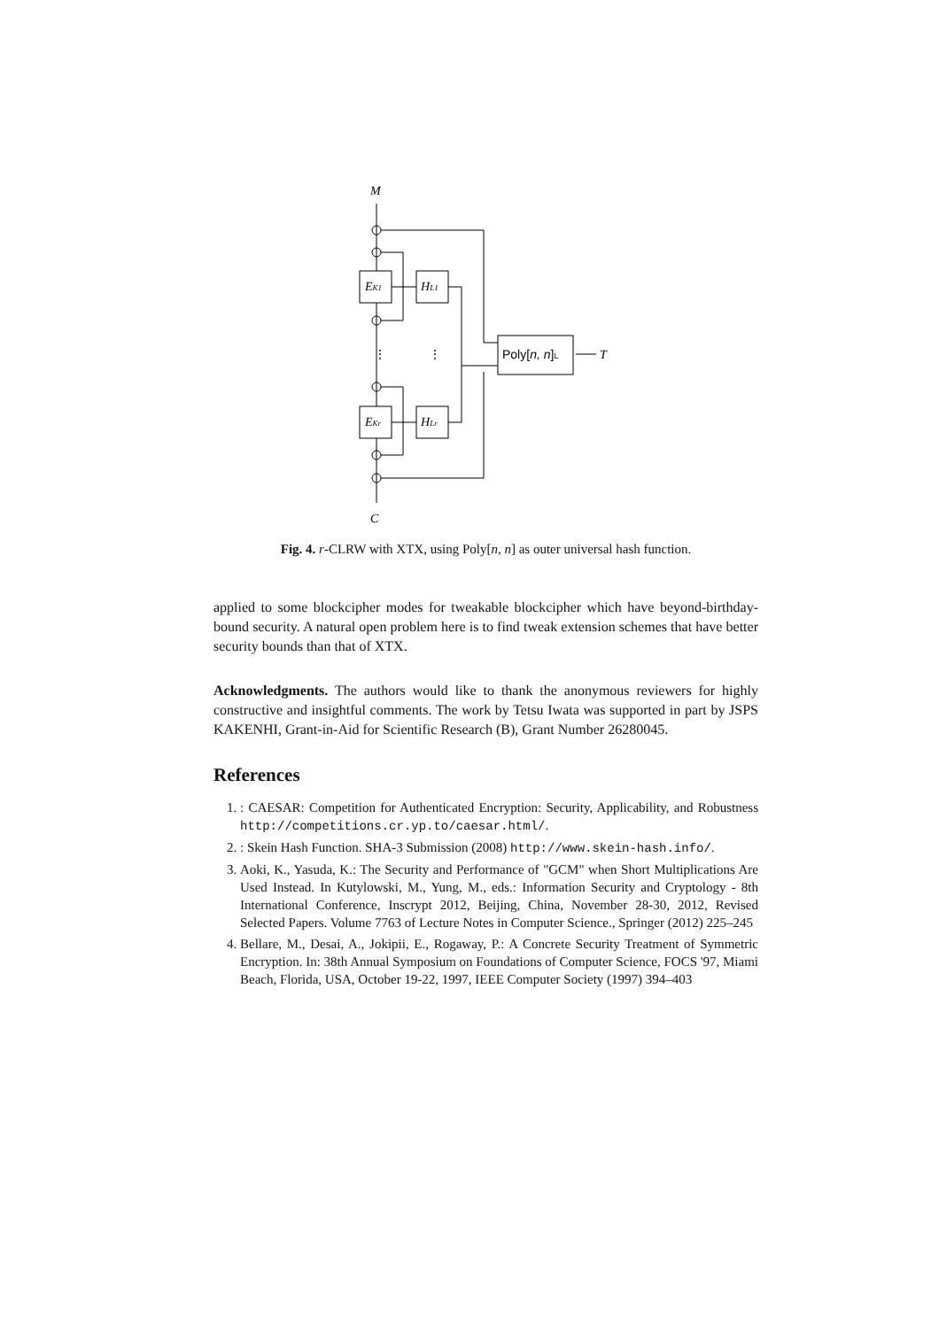M
C
EK1
EKr
HL1
HLr
T
Poly[n, n]L
⋮
⋮
Fig. 4. r-CLRW with XTX, using Poly[n, n] as outer universal hash function.
applied to some blockcipher modes for tweakable blockcipher which have beyond-birthday-bound security. A natural open problem here is to find tweak extension schemes that have better security bounds than that of XTX.
Acknowledgments. The authors would like to thank the anonymous reviewers for highly constructive and insightful comments. The work by Tetsu Iwata was supported in part by JSPS KAKENHI, Grant-in-Aid for Scientific Research (B), Grant Number 26280045.
References
1. : CAESAR: Competition for Authenticated Encryption: Security, Applicability, and Robustness http://competitions.cr.yp.to/caesar.html/.
2. : Skein Hash Function. SHA-3 Submission (2008) http://www.skein-hash.info/.
3. Aoki, K., Yasuda, K.: The Security and Performance of "GCM" when Short Multiplications Are Used Instead. In Kutylowski, M., Yung, M., eds.: Information Security and Cryptology - 8th International Conference, Inscrypt 2012, Beijing, China, November 28-30, 2012, Revised Selected Papers. Volume 7763 of Lecture Notes in Computer Science., Springer (2012) 225–245
4. Bellare, M., Desai, A., Jokipii, E., Rogaway, P.: A Concrete Security Treatment of Symmetric Encryption. In: 38th Annual Symposium on Foundations of Computer Science, FOCS '97, Miami Beach, Florida, USA, October 19-22, 1997, IEEE Computer Society (1997) 394–403